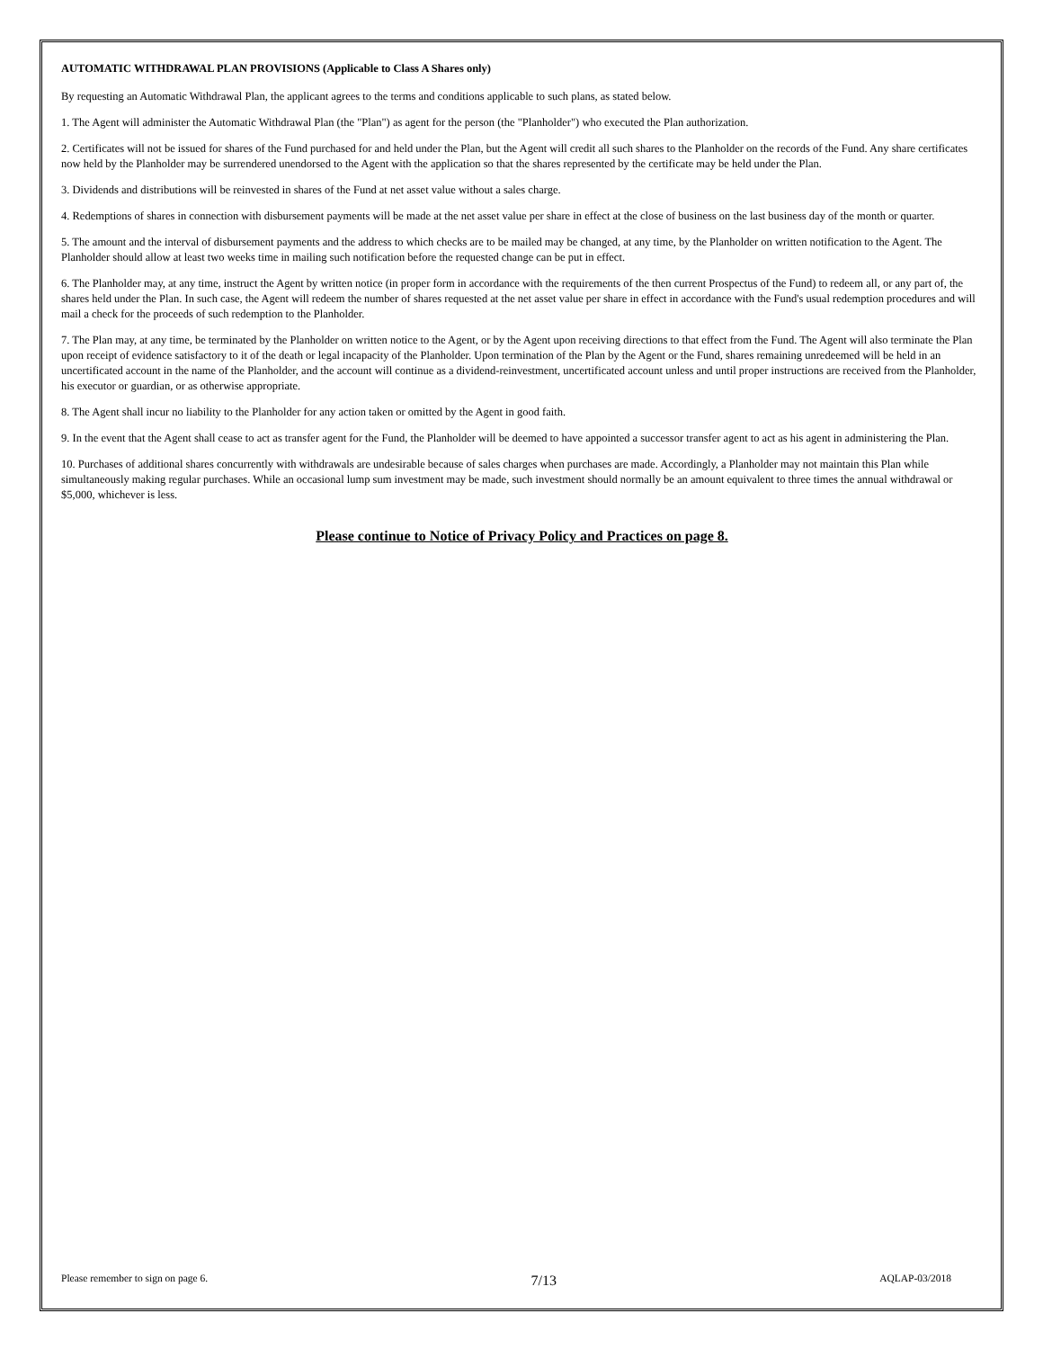AUTOMATIC WITHDRAWAL PLAN PROVISIONS (Applicable to Class A Shares only)
By requesting an Automatic Withdrawal Plan, the applicant agrees to the terms and conditions applicable to such plans, as stated below.
1. The Agent will administer the Automatic Withdrawal Plan (the "Plan") as agent for the person (the "Planholder") who executed the Plan authorization.
2. Certificates will not be issued for shares of the Fund purchased for and held under the Plan, but the Agent will credit all such shares to the Planholder on the records of the Fund. Any share certificates now held by the Planholder may be surrendered unendorsed to the Agent with the application so that the shares represented by the certificate may be held under the Plan.
3. Dividends and distributions will be reinvested in shares of the Fund at net asset value without a sales charge.
4. Redemptions of shares in connection with disbursement payments will be made at the net asset value per share in effect at the close of business on the last business day of the month or quarter.
5. The amount and the interval of disbursement payments and the address to which checks are to be mailed may be changed, at any time, by the Planholder on written notification to the Agent. The Planholder should allow at least two weeks time in mailing such notification before the requested change can be put in effect.
6. The Planholder may, at any time, instruct the Agent by written notice (in proper form in accordance with the requirements of the then current Prospectus of the Fund) to redeem all, or any part of, the shares held under the Plan. In such case, the Agent will redeem the number of shares requested at the net asset value per share in effect in accordance with the Fund's usual redemption procedures and will mail a check for the proceeds of such redemption to the Planholder.
7. The Plan may, at any time, be terminated by the Planholder on written notice to the Agent, or by the Agent upon receiving directions to that effect from the Fund. The Agent will also terminate the Plan upon receipt of evidence satisfactory to it of the death or legal incapacity of the Planholder. Upon termination of the Plan by the Agent or the Fund, shares remaining unredeemed will be held in an uncertificated account in the name of the Planholder, and the account will continue as a dividend-reinvestment, uncertificated account unless and until proper instructions are received from the Planholder, his executor or guardian, or as otherwise appropriate.
8. The Agent shall incur no liability to the Planholder for any action taken or omitted by the Agent in good faith.
9. In the event that the Agent shall cease to act as transfer agent for the Fund, the Planholder will be deemed to have appointed a successor transfer agent to act as his agent in administering the Plan.
10. Purchases of additional shares concurrently with withdrawals are undesirable because of sales charges when purchases are made. Accordingly, a Planholder may not maintain this Plan while simultaneously making regular purchases. While an occasional lump sum investment may be made, such investment should normally be an amount equivalent to three times the annual withdrawal or $5,000, whichever is less.
Please continue to Notice of Privacy Policy and Practices on page 8.
Please remember to sign on page 6. 7/13 AQLAP-03/2018